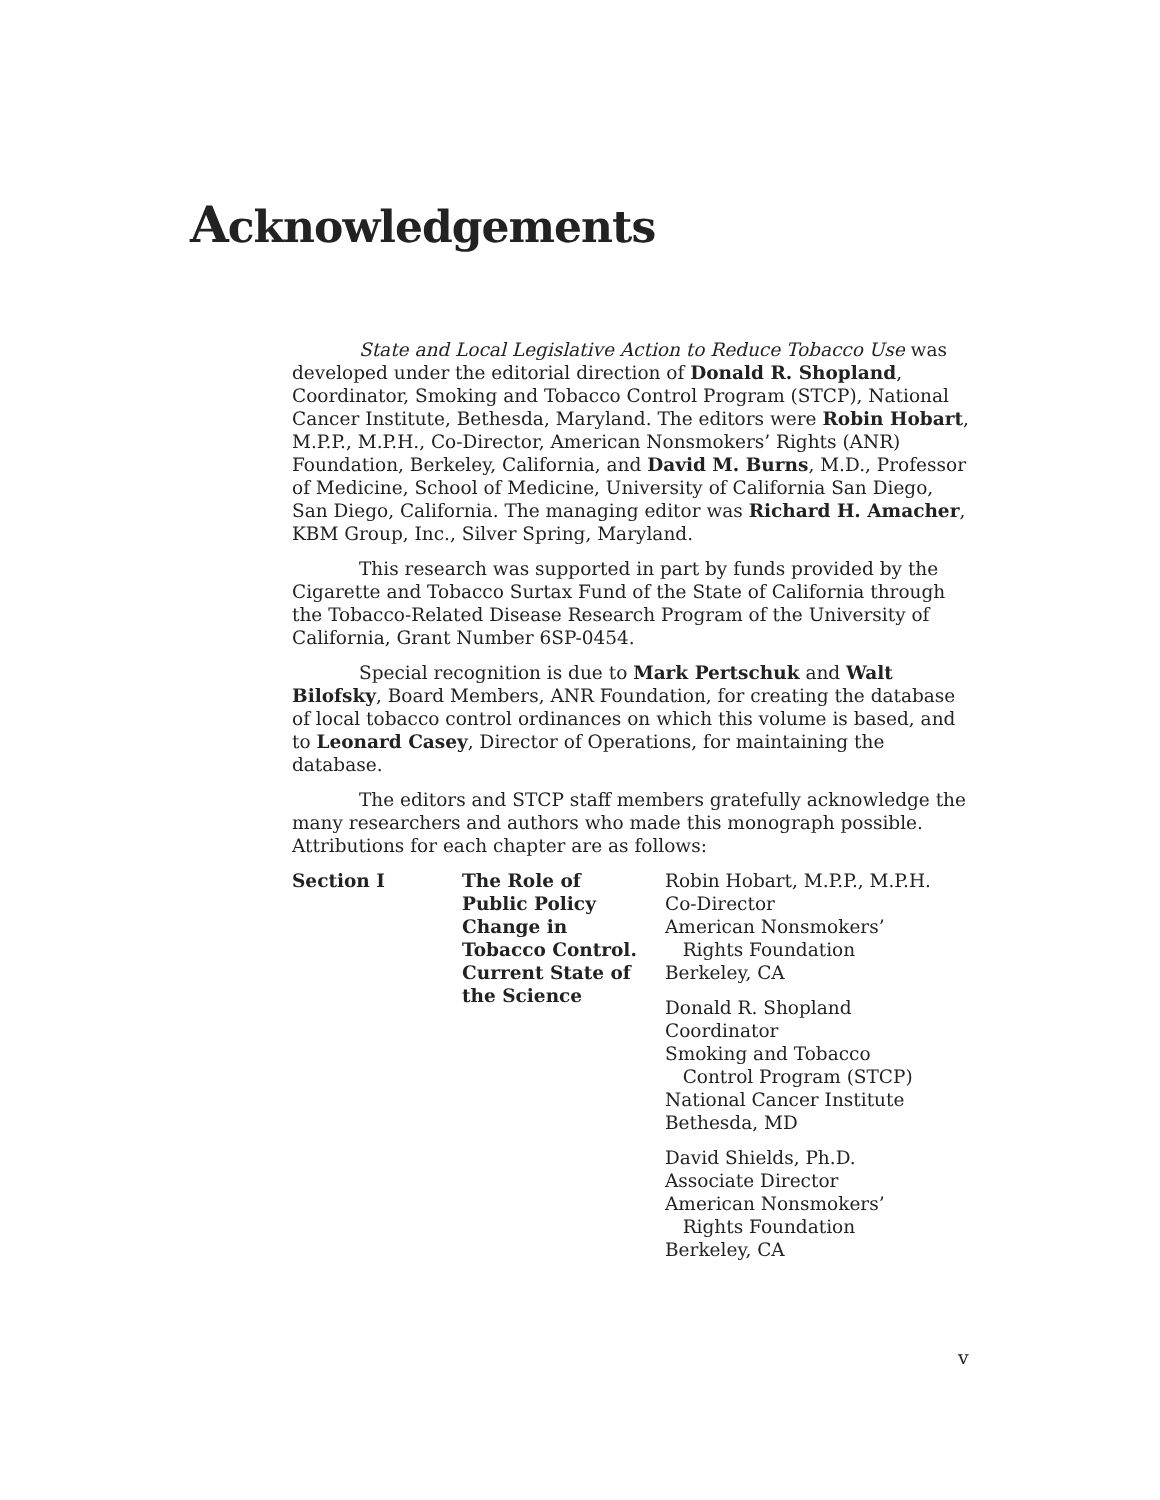Acknowledgements
State and Local Legislative Action to Reduce Tobacco Use was developed under the editorial direction of Donald R. Shopland, Coordinator, Smoking and Tobacco Control Program (STCP), National Cancer Institute, Bethesda, Maryland. The editors were Robin Hobart, M.P.P., M.P.H., Co-Director, American Nonsmokers’ Rights (ANR) Foundation, Berkeley, California, and David M. Burns, M.D., Professor of Medicine, School of Medicine, University of California San Diego, San Diego, California. The managing editor was Richard H. Amacher, KBM Group, Inc., Silver Spring, Maryland.
This research was supported in part by funds provided by the Cigarette and Tobacco Surtax Fund of the State of California through the Tobacco-Related Disease Research Program of the University of California, Grant Number 6SP-0454.
Special recognition is due to Mark Pertschuk and Walt Bilofsky, Board Members, ANR Foundation, for creating the database of local tobacco control ordinances on which this volume is based, and to Leonard Casey, Director of Operations, for maintaining the database.
The editors and STCP staff members gratefully acknowledge the many researchers and authors who made this monograph possible. Attributions for each chapter are as follows:
Section I The Role of
Public Policy
Change in
Tobacco Control.
Current State of
the Science
Robin Hobart, M.P.P., M.P.H.
Co-Director
American Nonsmokers’
Rights Foundation
Berkeley, CA
Donald R. Shopland
Coordinator
Smoking and Tobacco
Control Program (STCP)
National Cancer Institute
Bethesda, MD
David Shields, Ph.D.
Associate Director
American Nonsmokers’
Rights Foundation
Berkeley, CA
v